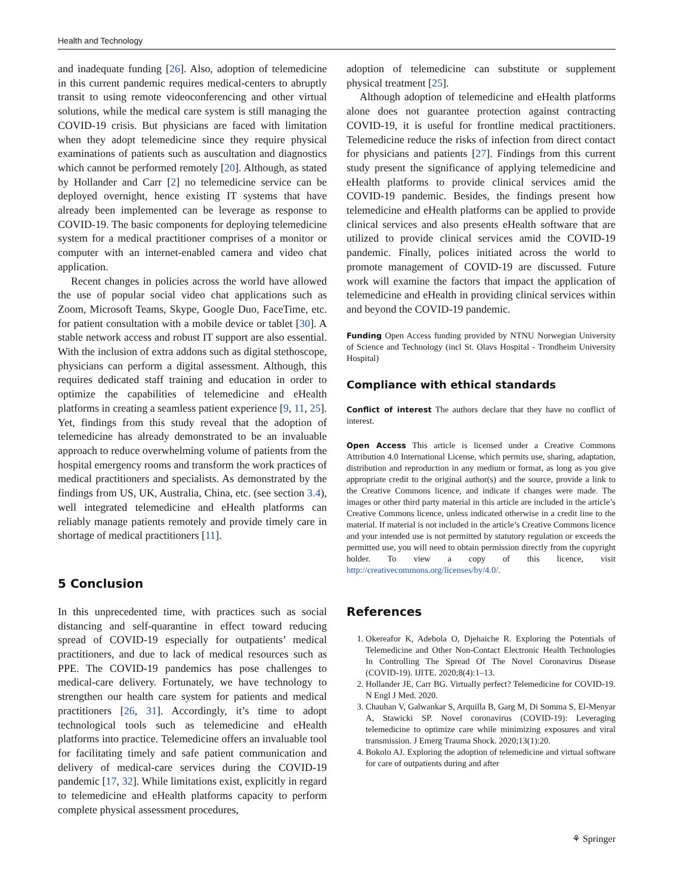Health and Technology
and inadequate funding [26]. Also, adoption of telemedicine in this current pandemic requires medical-centers to abruptly transit to using remote videoconferencing and other virtual solutions, while the medical care system is still managing the COVID-19 crisis. But physicians are faced with limitation when they adopt telemedicine since they require physical examinations of patients such as auscultation and diagnostics which cannot be performed remotely [20]. Although, as stated by Hollander and Carr [2] no telemedicine service can be deployed overnight, hence existing IT systems that have already been implemented can be leverage as response to COVID-19. The basic components for deploying telemedicine system for a medical practitioner comprises of a monitor or computer with an internet-enabled camera and video chat application.
Recent changes in policies across the world have allowed the use of popular social video chat applications such as Zoom, Microsoft Teams, Skype, Google Duo, FaceTime, etc. for patient consultation with a mobile device or tablet [30]. A stable network access and robust IT support are also essential. With the inclusion of extra addons such as digital stethoscope, physicians can perform a digital assessment. Although, this requires dedicated staff training and education in order to optimize the capabilities of telemedicine and eHealth platforms in creating a seamless patient experience [9, 11, 25]. Yet, findings from this study reveal that the adoption of telemedicine has already demonstrated to be an invaluable approach to reduce overwhelming volume of patients from the hospital emergency rooms and transform the work practices of medical practitioners and specialists. As demonstrated by the findings from US, UK, Australia, China, etc. (see section 3.4), well integrated telemedicine and eHealth platforms can reliably manage patients remotely and provide timely care in shortage of medical practitioners [11].
5 Conclusion
In this unprecedented time, with practices such as social distancing and self-quarantine in effect toward reducing spread of COVID-19 especially for outpatients’ medical practitioners, and due to lack of medical resources such as PPE. The COVID-19 pandemics has pose challenges to medical-care delivery. Fortunately, we have technology to strengthen our health care system for patients and medical practitioners [26, 31]. Accordingly, it’s time to adopt technological tools such as telemedicine and eHealth platforms into practice. Telemedicine offers an invaluable tool for facilitating timely and safe patient communication and delivery of medical-care services during the COVID-19 pandemic [17, 32]. While limitations exist, explicitly in regard to telemedicine and eHealth platforms capacity to perform complete physical assessment procedures,
adoption of telemedicine can substitute or supplement physical treatment [25].
Although adoption of telemedicine and eHealth platforms alone does not guarantee protection against contracting COVID-19, it is useful for frontline medical practitioners. Telemedicine reduce the risks of infection from direct contact for physicians and patients [27]. Findings from this current study present the significance of applying telemedicine and eHealth platforms to provide clinical services amid the COVID-19 pandemic. Besides, the findings present how telemedicine and eHealth platforms can be applied to provide clinical services and also presents eHealth software that are utilized to provide clinical services amid the COVID-19 pandemic. Finally, polices initiated across the world to promote management of COVID-19 are discussed. Future work will examine the factors that impact the application of telemedicine and eHealth in providing clinical services within and beyond the COVID-19 pandemic.
Funding Open Access funding provided by NTNU Norwegian University of Science and Technology (incl St. Olavs Hospital - Trondheim University Hospital)
Compliance with ethical standards
Conflict of interest The authors declare that they have no conflict of interest.
Open Access This article is licensed under a Creative Commons Attribution 4.0 International License, which permits use, sharing, adaptation, distribution and reproduction in any medium or format, as long as you give appropriate credit to the original author(s) and the source, provide a link to the Creative Commons licence, and indicate if changes were made. The images or other third party material in this article are included in the article’s Creative Commons licence, unless indicated otherwise in a credit line to the material. If material is not included in the article’s Creative Commons licence and your intended use is not permitted by statutory regulation or exceeds the permitted use, you will need to obtain permission directly from the copyright holder. To view a copy of this licence, visit http://creativecommons.org/licenses/by/4.0/.
References
1. Okereafor K, Adebola O, Djehaiche R. Exploring the Potentials of Telemedicine and Other Non-Contact Electronic Health Technologies In Controlling The Spread Of The Novel Coronavirus Disease (COVID-19). IJITE. 2020;8(4):1–13.
2. Hollander JE, Carr BG. Virtually perfect? Telemedicine for COVID-19. N Engl J Med. 2020.
3. Chauhan V, Galwankar S, Arquilla B, Garg M, Di Somma S, El-Menyar A, Stawicki SP. Novel coronavirus (COVID-19): Leveraging telemedicine to optimize care while minimizing exposures and viral transmission. J Emerg Trauma Shock. 2020;13(1):20.
4. Bokolo AJ. Exploring the adoption of telemedicine and virtual software for care of outpatients during and after
⚘ Springer